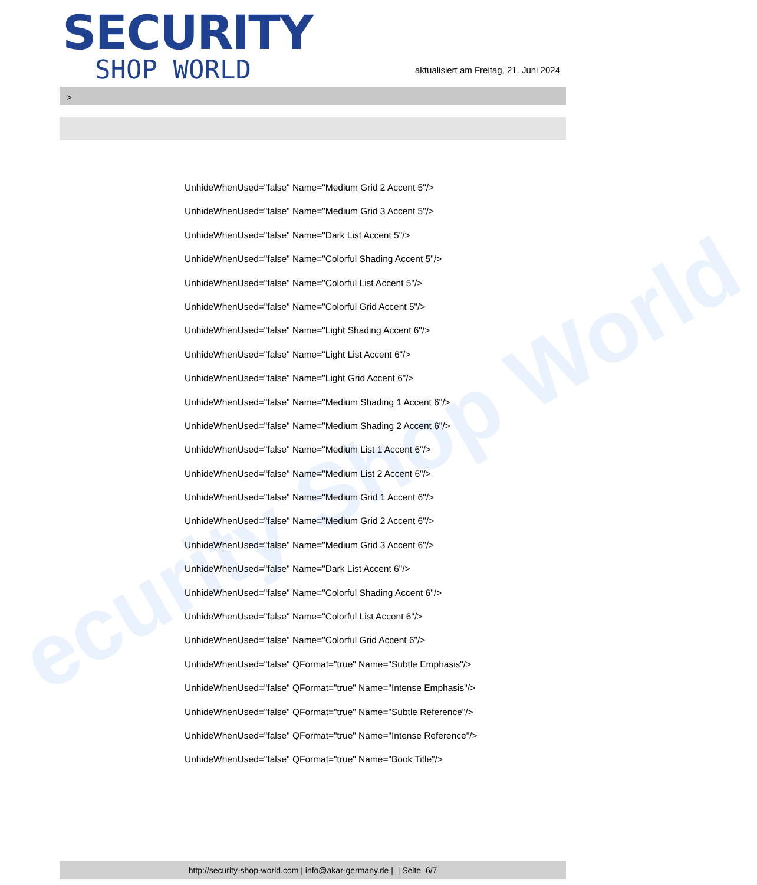ecurity Shop World
SECURITY
SHOP WORLD
aktualisiert am Freitag, 21. Juni 2024
>
UnhideWhenUsed="false" Name="Medium Grid 2 Accent 5"/>
UnhideWhenUsed="false" Name="Medium Grid 3 Accent 5"/>
UnhideWhenUsed="false" Name="Dark List Accent 5"/>
UnhideWhenUsed="false" Name="Colorful Shading Accent 5"/>
UnhideWhenUsed="false" Name="Colorful List Accent 5"/>
UnhideWhenUsed="false" Name="Colorful Grid Accent 5"/>
UnhideWhenUsed="false" Name="Light Shading Accent 6"/>
UnhideWhenUsed="false" Name="Light List Accent 6"/>
UnhideWhenUsed="false" Name="Light Grid Accent 6"/>
UnhideWhenUsed="false" Name="Medium Shading 1 Accent 6"/>
UnhideWhenUsed="false" Name="Medium Shading 2 Accent 6"/>
UnhideWhenUsed="false" Name="Medium List 1 Accent 6"/>
UnhideWhenUsed="false" Name="Medium List 2 Accent 6"/>
UnhideWhenUsed="false" Name="Medium Grid 1 Accent 6"/>
UnhideWhenUsed="false" Name="Medium Grid 2 Accent 6"/>
UnhideWhenUsed="false" Name="Medium Grid 3 Accent 6"/>
UnhideWhenUsed="false" Name="Dark List Accent 6"/>
UnhideWhenUsed="false" Name="Colorful Shading Accent 6"/>
UnhideWhenUsed="false" Name="Colorful List Accent 6"/>
UnhideWhenUsed="false" Name="Colorful Grid Accent 6"/>
UnhideWhenUsed="false" QFormat="true" Name="Subtle Emphasis"/>
UnhideWhenUsed="false" QFormat="true" Name="Intense Emphasis"/>
UnhideWhenUsed="false" QFormat="true" Name="Subtle Reference"/>
UnhideWhenUsed="false" QFormat="true" Name="Intense Reference"/>
UnhideWhenUsed="false" QFormat="true" Name="Book Title"/>
http://security-shop-world.com | info@akar-germany.de | | Seite 6/7